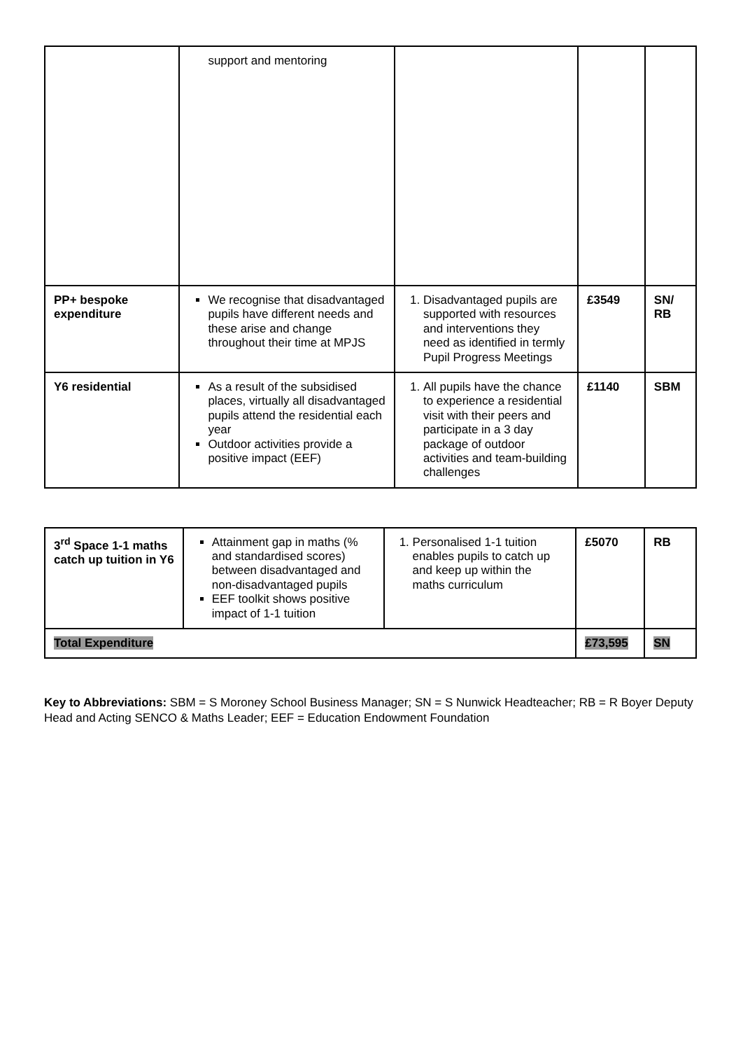| | support and mentoring | | | |
| PP+ bespoke expenditure | We recognise that disadvantaged pupils have different needs and these arise and change throughout their time at MPJS | 1. Disadvantaged pupils are supported with resources and interventions they need as identified in termly Pupil Progress Meetings | £3549 | SN/ RB |
| Y6 residential | As a result of the subsidised places, virtually all disadvantaged pupils attend the residential each year Outdoor activities provide a positive impact (EEF) | 1. All pupils have the chance to experience a residential visit with their peers and participate in a 3 day package of outdoor activities and team-building challenges | £1140 | SBM |
| 3<sup>rd</sup> Space 1-1 maths catch up tuition in Y6 | Attainment gap in maths (% and standardised scores) between disadvantaged and non-disadvantaged pupils EEF toolkit shows positive impact of 1-1 tuition | 1. Personalised 1-1 tuition enables pupils to catch up and keep up within the maths curriculum | £5070 | RB |
| Total Expenditure | | | £73,595 | SN |
Key to Abbreviations: SBM = S Moroney School Business Manager; SN = S Nunwick Headteacher; RB = R Boyer Deputy Head and Acting SENCO & Maths Leader; EEF = Education Endowment Foundation